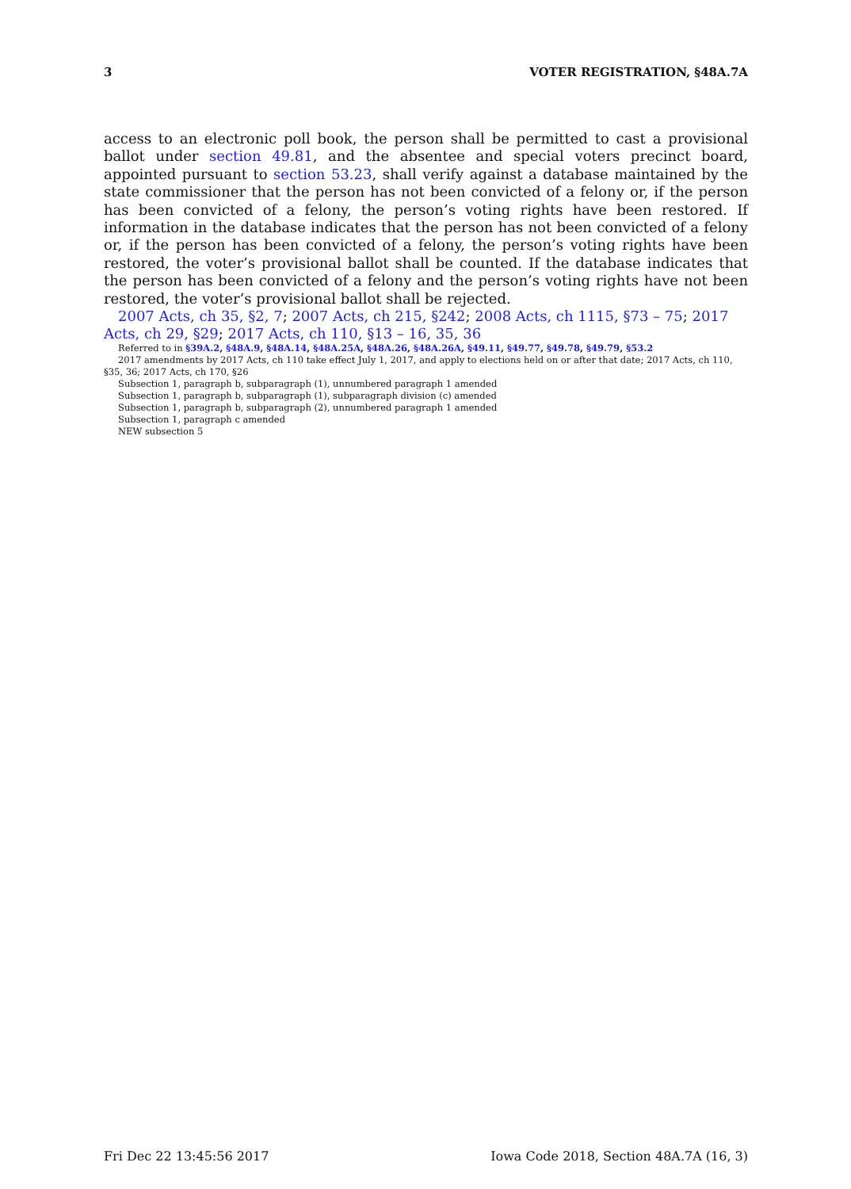3 VOTER REGISTRATION, §48A.7A
access to an electronic poll book, the person shall be permitted to cast a provisional ballot under section 49.81, and the absentee and special voters precinct board, appointed pursuant to section 53.23, shall verify against a database maintained by the state commissioner that the person has not been convicted of a felony or, if the person has been convicted of a felony, the person’s voting rights have been restored. If information in the database indicates that the person has not been convicted of a felony or, if the person has been convicted of a felony, the person’s voting rights have been restored, the voter’s provisional ballot shall be counted. If the database indicates that the person has been convicted of a felony and the person’s voting rights have not been restored, the voter’s provisional ballot shall be rejected.
2007 Acts, ch 35, §2, 7; 2007 Acts, ch 215, §242; 2008 Acts, ch 1115, §73 – 75; 2017 Acts, ch 29, §29; 2017 Acts, ch 110, §13 – 16, 35, 36
Referred to in §39A.2, §48A.9, §48A.14, §48A.25A, §48A.26, §48A.26A, §49.11, §49.77, §49.78, §49.79, §53.2
2017 amendments by 2017 Acts, ch 110 take effect July 1, 2017, and apply to elections held on or after that date; 2017 Acts, ch 110, §35, 36; 2017 Acts, ch 170, §26
Subsection 1, paragraph b, subparagraph (1), unnumbered paragraph 1 amended
Subsection 1, paragraph b, subparagraph (1), subparagraph division (c) amended
Subsection 1, paragraph b, subparagraph (2), unnumbered paragraph 1 amended
Subsection 1, paragraph c amended
NEW subsection 5
Fri Dec 22 13:45:56 2017 Iowa Code 2018, Section 48A.7A (16, 3)